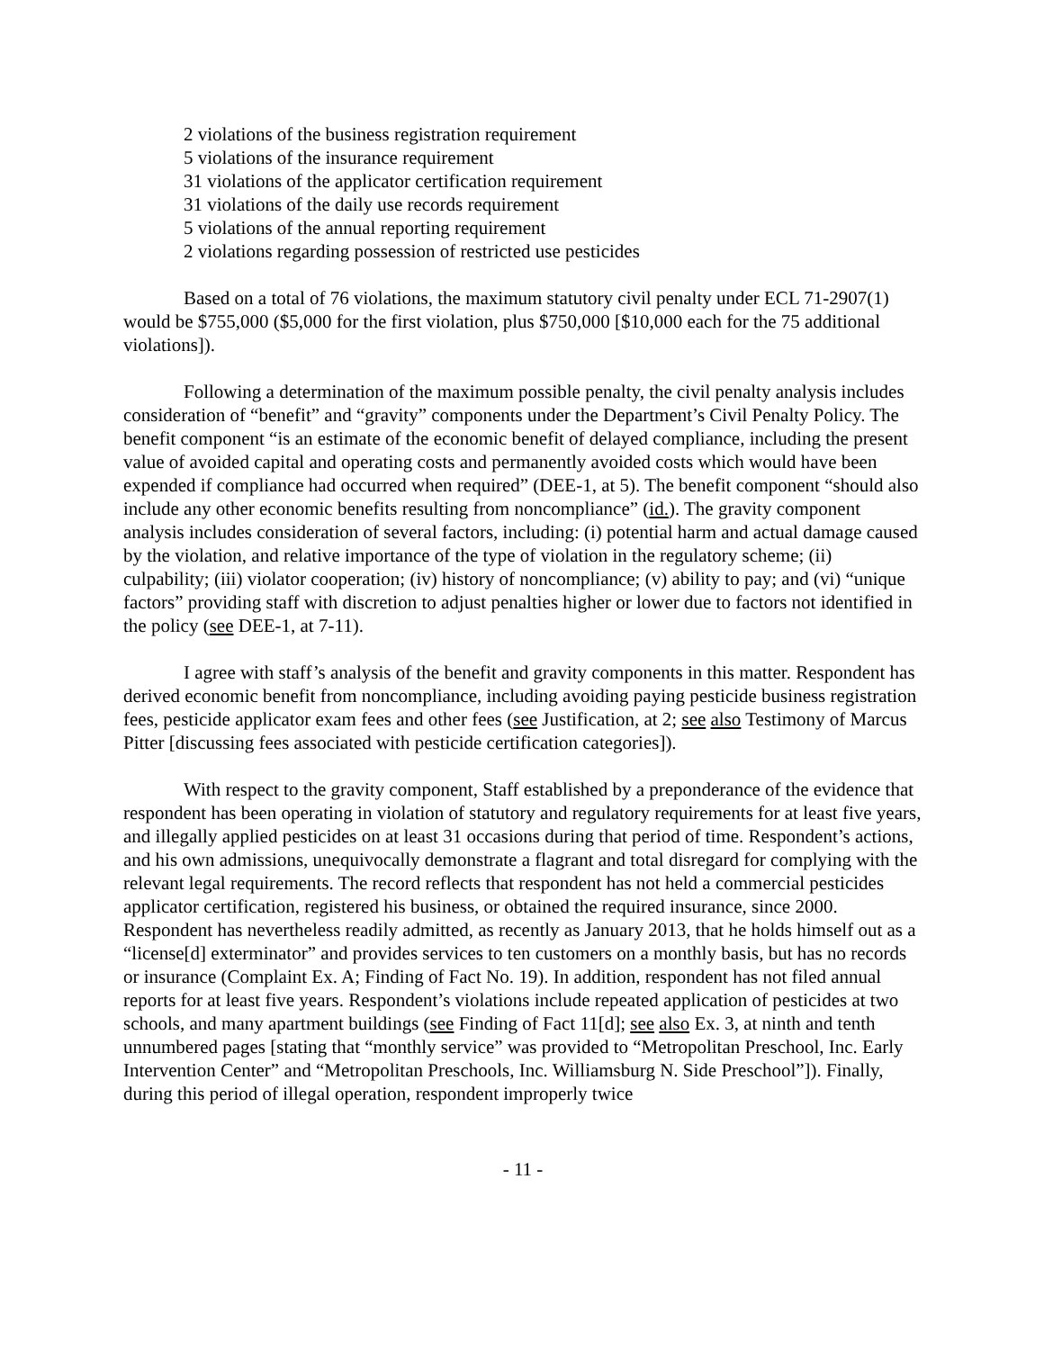2 violations of the business registration requirement
5 violations of the insurance requirement
31 violations of the applicator certification requirement
31 violations of the daily use records requirement
5 violations of the annual reporting requirement
2 violations regarding possession of restricted use pesticides
Based on a total of 76 violations, the maximum statutory civil penalty under ECL 71-2907(1) would be $755,000 ($5,000 for the first violation, plus $750,000 [$10,000 each for the 75 additional violations]).
Following a determination of the maximum possible penalty, the civil penalty analysis includes consideration of “benefit” and “gravity” components under the Department’s Civil Penalty Policy. The benefit component “is an estimate of the economic benefit of delayed compliance, including the present value of avoided capital and operating costs and permanently avoided costs which would have been expended if compliance had occurred when required” (DEE-1, at 5). The benefit component “should also include any other economic benefits resulting from noncompliance” (id.). The gravity component analysis includes consideration of several factors, including: (i) potential harm and actual damage caused by the violation, and relative importance of the type of violation in the regulatory scheme; (ii) culpability; (iii) violator cooperation; (iv) history of noncompliance; (v) ability to pay; and (vi) “unique factors” providing staff with discretion to adjust penalties higher or lower due to factors not identified in the policy (see DEE-1, at 7-11).
I agree with staff’s analysis of the benefit and gravity components in this matter. Respondent has derived economic benefit from noncompliance, including avoiding paying pesticide business registration fees, pesticide applicator exam fees and other fees (see Justification, at 2; see also Testimony of Marcus Pitter [discussing fees associated with pesticide certification categories]).
With respect to the gravity component, Staff established by a preponderance of the evidence that respondent has been operating in violation of statutory and regulatory requirements for at least five years, and illegally applied pesticides on at least 31 occasions during that period of time. Respondent’s actions, and his own admissions, unequivocally demonstrate a flagrant and total disregard for complying with the relevant legal requirements. The record reflects that respondent has not held a commercial pesticides applicator certification, registered his business, or obtained the required insurance, since 2000. Respondent has nevertheless readily admitted, as recently as January 2013, that he holds himself out as a “license[d] exterminator” and provides services to ten customers on a monthly basis, but has no records or insurance (Complaint Ex. A; Finding of Fact No. 19). In addition, respondent has not filed annual reports for at least five years. Respondent’s violations include repeated application of pesticides at two schools, and many apartment buildings (see Finding of Fact 11[d]; see also Ex. 3, at ninth and tenth unnumbered pages [stating that “monthly service” was provided to “Metropolitan Preschool, Inc. Early Intervention Center” and “Metropolitan Preschools, Inc. Williamsburg N. Side Preschool”]). Finally, during this period of illegal operation, respondent improperly twice
- 11 -